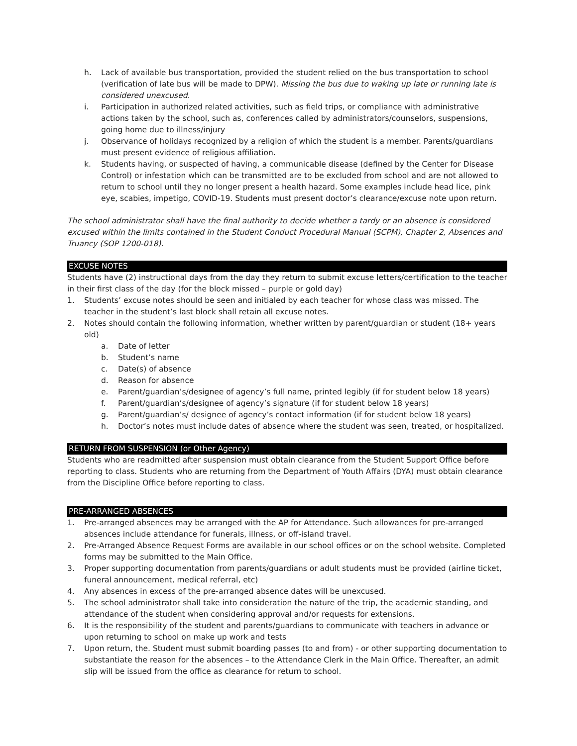h. Lack of available bus transportation, provided the student relied on the bus transportation to school (verification of late bus will be made to DPW). Missing the bus due to waking up late or running late is considered unexcused.
i. Participation in authorized related activities, such as field trips, or compliance with administrative actions taken by the school, such as, conferences called by administrators/counselors, suspensions, going home due to illness/injury
j. Observance of holidays recognized by a religion of which the student is a member. Parents/guardians must present evidence of religious affiliation.
k. Students having, or suspected of having, a communicable disease (defined by the Center for Disease Control) or infestation which can be transmitted are to be excluded from school and are not allowed to return to school until they no longer present a health hazard. Some examples include head lice, pink eye, scabies, impetigo, COVID-19. Students must present doctor’s clearance/excuse note upon return.
The school administrator shall have the final authority to decide whether a tardy or an absence is considered excused within the limits contained in the Student Conduct Procedural Manual (SCPM), Chapter 2, Absences and Truancy (SOP 1200-018).
EXCUSE NOTES
Students have (2) instructional days from the day they return to submit excuse letters/certification to the teacher in their first class of the day (for the block missed – purple or gold day)
1. Students’ excuse notes should be seen and initialed by each teacher for whose class was missed. The teacher in the student’s last block shall retain all excuse notes.
2. Notes should contain the following information, whether written by parent/guardian or student (18+ years old)
a. Date of letter
b. Student’s name
c. Date(s) of absence
d. Reason for absence
e. Parent/guardian’s/designee of agency’s full name, printed legibly (if for student below 18 years)
f. Parent/guardian’s/designee of agency’s signature (if for student below 18 years)
g. Parent/guardian’s/ designee of agency’s contact information (if for student below 18 years)
h. Doctor’s notes must include dates of absence where the student was seen, treated, or hospitalized.
RETURN FROM SUSPENSION (or Other Agency)
Students who are readmitted after suspension must obtain clearance from the Student Support Office before reporting to class. Students who are returning from the Department of Youth Affairs (DYA) must obtain clearance from the Discipline Office before reporting to class.
PRE-ARRANGED ABSENCES
1. Pre-arranged absences may be arranged with the AP for Attendance. Such allowances for pre-arranged absences include attendance for funerals, illness, or off-island travel.
2. Pre-Arranged Absence Request Forms are available in our school offices or on the school website. Completed forms may be submitted to the Main Office.
3. Proper supporting documentation from parents/guardians or adult students must be provided (airline ticket, funeral announcement, medical referral, etc)
4. Any absences in excess of the pre-arranged absence dates will be unexcused.
5. The school administrator shall take into consideration the nature of the trip, the academic standing, and attendance of the student when considering approval and/or requests for extensions.
6. It is the responsibility of the student and parents/guardians to communicate with teachers in advance or upon returning to school on make up work and tests
7. Upon return, the. Student must submit boarding passes (to and from) - or other supporting documentation to substantiate the reason for the absences – to the Attendance Clerk in the Main Office. Thereafter, an admit slip will be issued from the office as clearance for return to school.